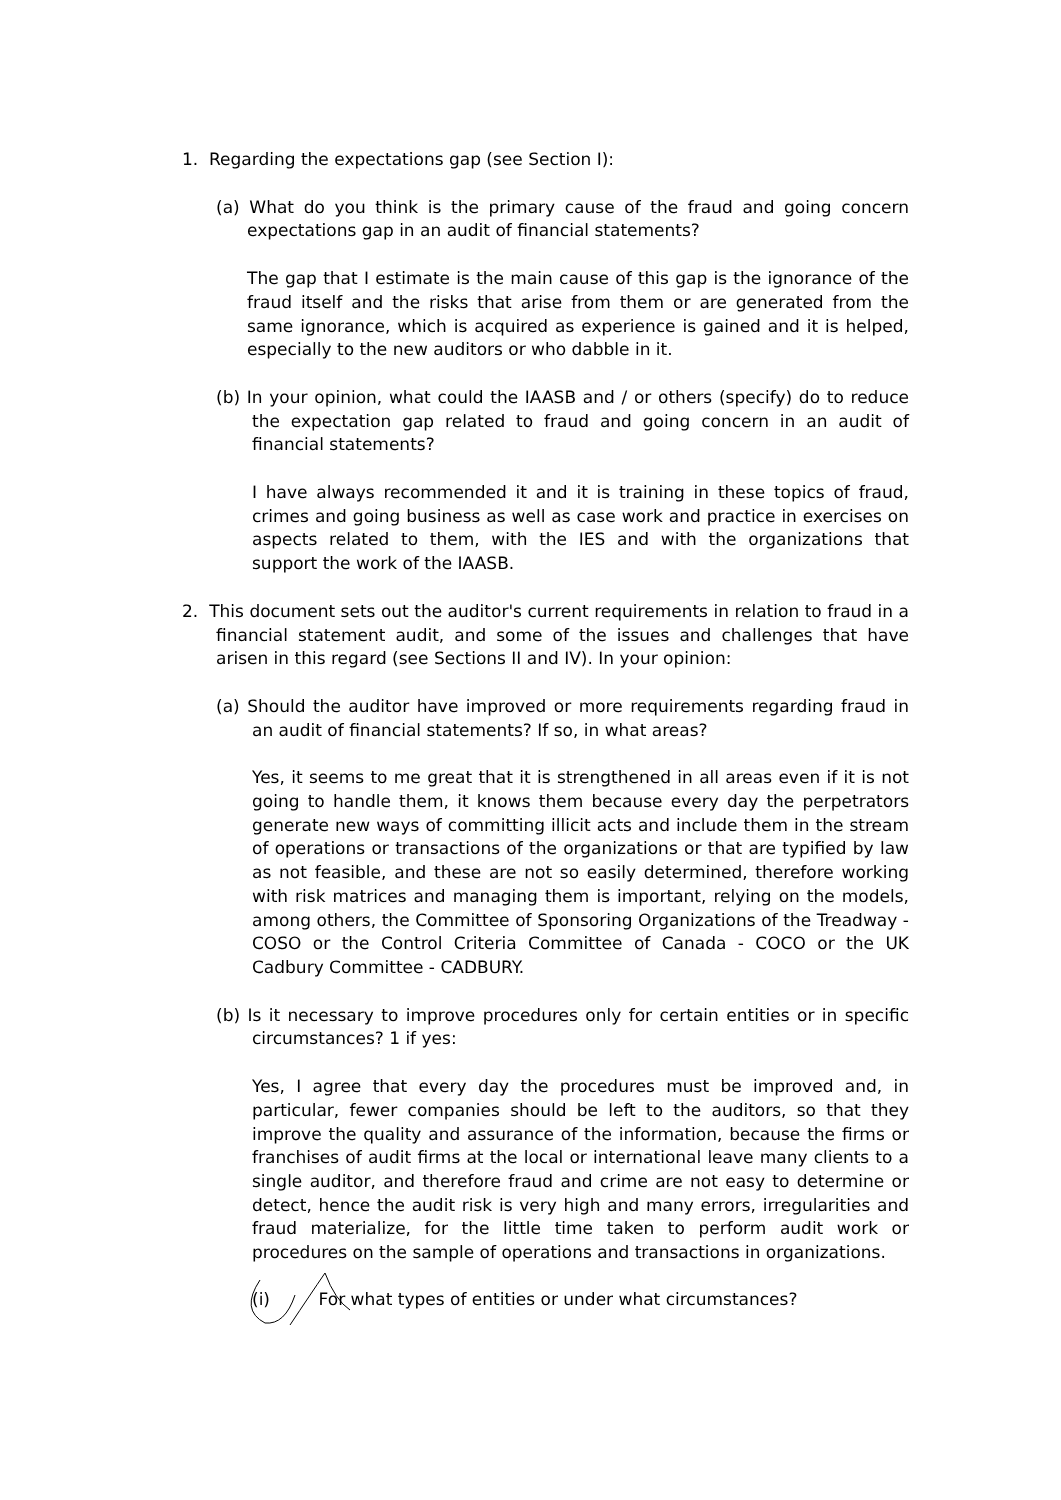1. Regarding the expectations gap (see Section I):
(a) What do you think is the primary cause of the fraud and going concern expectations gap in an audit of financial statements?
The gap that I estimate is the main cause of this gap is the ignorance of the fraud itself and the risks that arise from them or are generated from the same ignorance, which is acquired as experience is gained and it is helped, especially to the new auditors or who dabble in it.
(b) In your opinion, what could the IAASB and / or others (specify) do to reduce the expectation gap related to fraud and going concern in an audit of financial statements?
I have always recommended it and it is training in these topics of fraud, crimes and going business as well as case work and practice in exercises on aspects related to them, with the IES and with the organizations that support the work of the IAASB.
2. This document sets out the auditor's current requirements in relation to fraud in a financial statement audit, and some of the issues and challenges that have arisen in this regard (see Sections II and IV). In your opinion:
(a) Should the auditor have improved or more requirements regarding fraud in an audit of financial statements? If so, in what areas?
Yes, it seems to me great that it is strengthened in all areas even if it is not going to handle them, it knows them because every day the perpetrators generate new ways of committing illicit acts and include them in the stream of operations or transactions of the organizations or that are typified by law as not feasible, and these are not so easily determined, therefore working with risk matrices and managing them is important, relying on the models, among others, the Committee of Sponsoring Organizations of the Treadway - COSO or the Control Criteria Committee of Canada - COCO or the UK Cadbury Committee - CADBURY.
(b) Is it necessary to improve procedures only for certain entities or in specific circumstances? 1 if yes:
Yes, I agree that every day the procedures must be improved and, in particular, fewer companies should be left to the auditors, so that they improve the quality and assurance of the information, because the firms or franchises of audit firms at the local or international leave many clients to a single auditor, and therefore fraud and crime are not easy to determine or detect, hence the audit risk is very high and many errors, irregularities and fraud materialize, for the little time taken to perform audit work or procedures on the sample of operations and transactions in organizations.
(i) For what types of entities or under what circumstances?